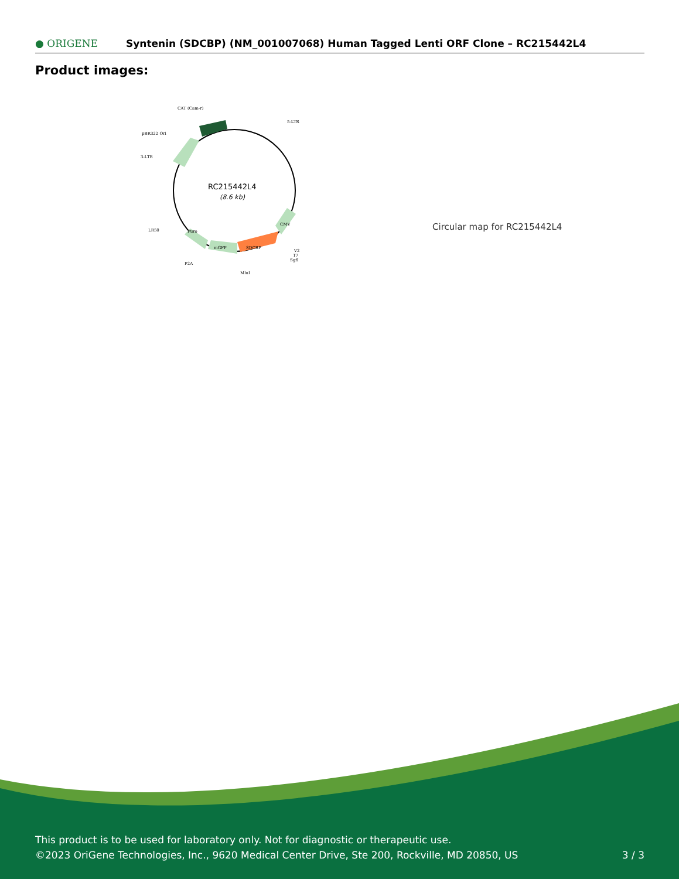● ORIGENE
Syntenin (SDCBP) (NM_001007068) Human Tagged Lenti ORF Clone – RC215442L4
Product images:
RC215442L4
(8.6 kb)
CAT (Cam-r)
5-LTR
pBR322 Ori
3-LTR
LR50
P2A
MluI
V2
T7
SgfI
CMV
SDCBP
mGFP
Puro
Circular map for RC215442L4
This product is to be used for laboratory only. Not for diagnostic or therapeutic use.
©2023 OriGene Technologies, Inc., 9620 Medical Center Drive, Ste 200, Rockville, MD 20850, US
3 / 3